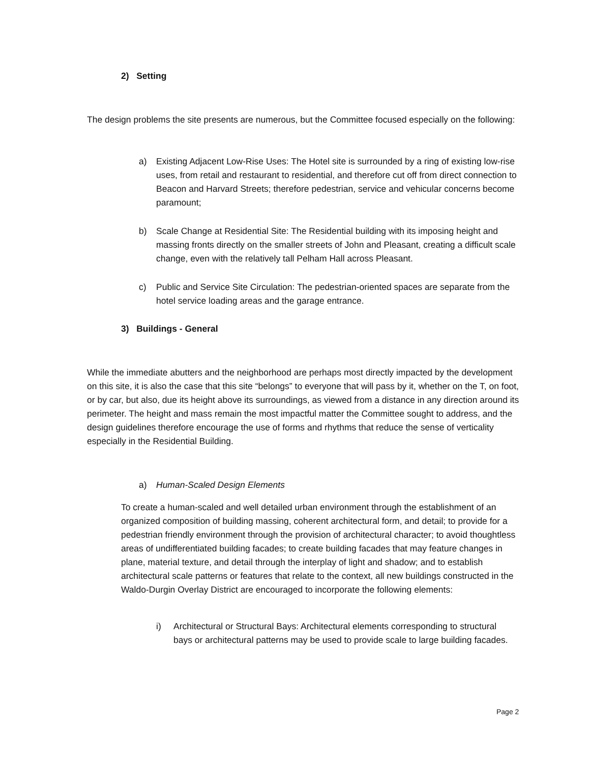2) Setting
The design problems the site presents are numerous, but the Committee focused especially on the following:
a) Existing Adjacent Low-Rise Uses: The Hotel site is surrounded by a ring of existing low-rise uses, from retail and restaurant to residential, and therefore cut off from direct connection to Beacon and Harvard Streets; therefore pedestrian, service and vehicular concerns become paramount;
b) Scale Change at Residential Site: The Residential building with its imposing height and massing fronts directly on the smaller streets of John and Pleasant, creating a difficult scale change, even with the relatively tall Pelham Hall across Pleasant.
c) Public and Service Site Circulation: The pedestrian-oriented spaces are separate from the hotel service loading areas and the garage entrance.
3) Buildings - General
While the immediate abutters and the neighborhood are perhaps most directly impacted by the development on this site, it is also the case that this site “belongs” to everyone that will pass by it, whether on the T, on foot, or by car, but also, due its height above its surroundings, as viewed from a distance in any direction around its perimeter. The height and mass remain the most impactful matter the Committee sought to address, and the design guidelines therefore encourage the use of forms and rhythms that reduce the sense of verticality especially in the Residential Building.
a) Human-Scaled Design Elements
To create a human-scaled and well detailed urban environment through the establishment of an organized composition of building massing, coherent architectural form, and detail; to provide for a pedestrian friendly environment through the provision of architectural character; to avoid thoughtless areas of undifferentiated building facades; to create building facades that may feature changes in plane, material texture, and detail through the interplay of light and shadow; and to establish architectural scale patterns or features that relate to the context, all new buildings constructed in the Waldo-Durgin Overlay District are encouraged to incorporate the following elements:
i) Architectural or Structural Bays: Architectural elements corresponding to structural bays or architectural patterns may be used to provide scale to large building facades.
Page 2